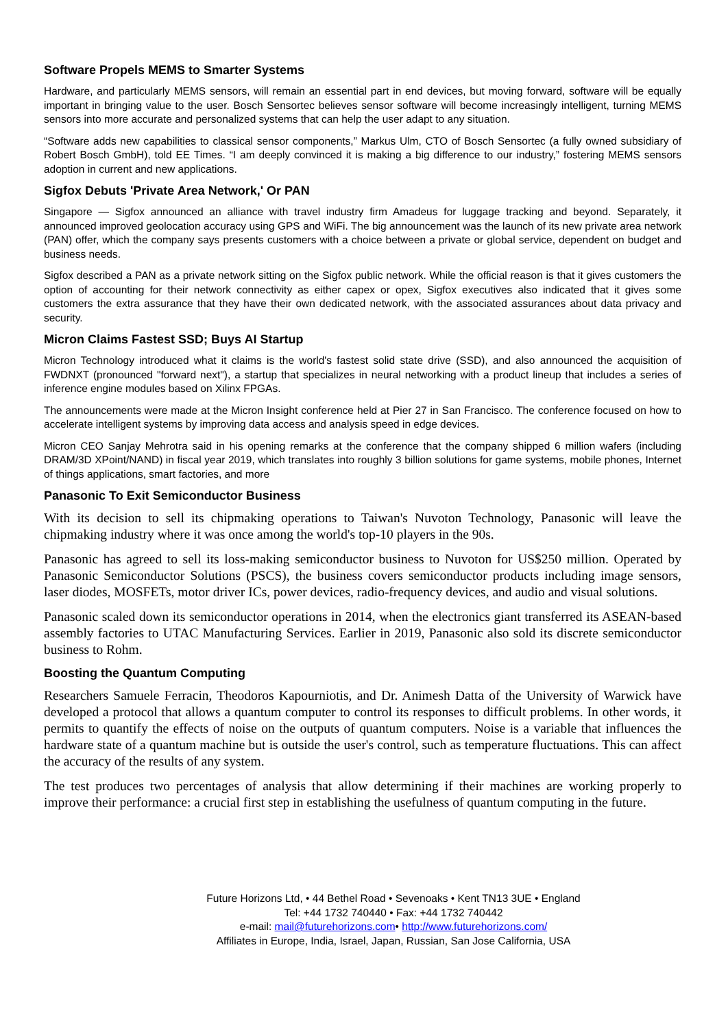Software Propels MEMS to Smarter Systems
Hardware, and particularly MEMS sensors, will remain an essential part in end devices, but moving forward, software will be equally important in bringing value to the user. Bosch Sensortec believes sensor software will become increasingly intelligent, turning MEMS sensors into more accurate and personalized systems that can help the user adapt to any situation.
“Software adds new capabilities to classical sensor components,” Markus Ulm, CTO of Bosch Sensortec (a fully owned subsidiary of Robert Bosch GmbH), told EE Times. “I am deeply convinced it is making a big difference to our industry,” fostering MEMS sensors adoption in current and new applications.
Sigfox Debuts 'Private Area Network,' Or PAN
Singapore — Sigfox announced an alliance with travel industry firm Amadeus for luggage tracking and beyond. Separately, it announced improved geolocation accuracy using GPS and WiFi. The big announcement was the launch of its new private area network (PAN) offer, which the company says presents customers with a choice between a private or global service, dependent on budget and business needs.
Sigfox described a PAN as a private network sitting on the Sigfox public network. While the official reason is that it gives customers the option of accounting for their network connectivity as either capex or opex, Sigfox executives also indicated that it gives some customers the extra assurance that they have their own dedicated network, with the associated assurances about data privacy and security.
Micron Claims Fastest SSD; Buys AI Startup
Micron Technology introduced what it claims is the world's fastest solid state drive (SSD), and also announced the acquisition of FWDNXT (pronounced "forward next"), a startup that specializes in neural networking with a product lineup that includes a series of inference engine modules based on Xilinx FPGAs.
The announcements were made at the Micron Insight conference held at Pier 27 in San Francisco. The conference focused on how to accelerate intelligent systems by improving data access and analysis speed in edge devices.
Micron CEO Sanjay Mehrotra said in his opening remarks at the conference that the company shipped 6 million wafers (including DRAM/3D XPoint/NAND) in fiscal year 2019, which translates into roughly 3 billion solutions for game systems, mobile phones, Internet of things applications, smart factories, and more
Panasonic To Exit Semiconductor Business
With its decision to sell its chipmaking operations to Taiwan's Nuvoton Technology, Panasonic will leave the chipmaking industry where it was once among the world's top-10 players in the 90s.
Panasonic has agreed to sell its loss-making semiconductor business to Nuvoton for US$250 million. Operated by Panasonic Semiconductor Solutions (PSCS), the business covers semiconductor products including image sensors, laser diodes, MOSFETs, motor driver ICs, power devices, radio-frequency devices, and audio and visual solutions.
Panasonic scaled down its semiconductor operations in 2014, when the electronics giant transferred its ASEAN-based assembly factories to UTAC Manufacturing Services. Earlier in 2019, Panasonic also sold its discrete semiconductor business to Rohm.
Boosting the Quantum Computing
Researchers Samuele Ferracin, Theodoros Kapourniotis, and Dr. Animesh Datta of the University of Warwick have developed a protocol that allows a quantum computer to control its responses to difficult problems. In other words, it permits to quantify the effects of noise on the outputs of quantum computers. Noise is a variable that influences the hardware state of a quantum machine but is outside the user's control, such as temperature fluctuations. This can affect the accuracy of the results of any system.
The test produces two percentages of analysis that allow determining if their machines are working properly to improve their performance: a crucial first step in establishing the usefulness of quantum computing in the future.
Future Horizons Ltd, • 44 Bethel Road • Sevenoaks • Kent TN13 3UE • England
Tel: +44 1732 740440 • Fax: +44 1732 740442
e-mail: mail@futurehorizons.com• http://www.futurehorizons.com/
Affiliates in Europe, India, Israel, Japan, Russian, San Jose California, USA